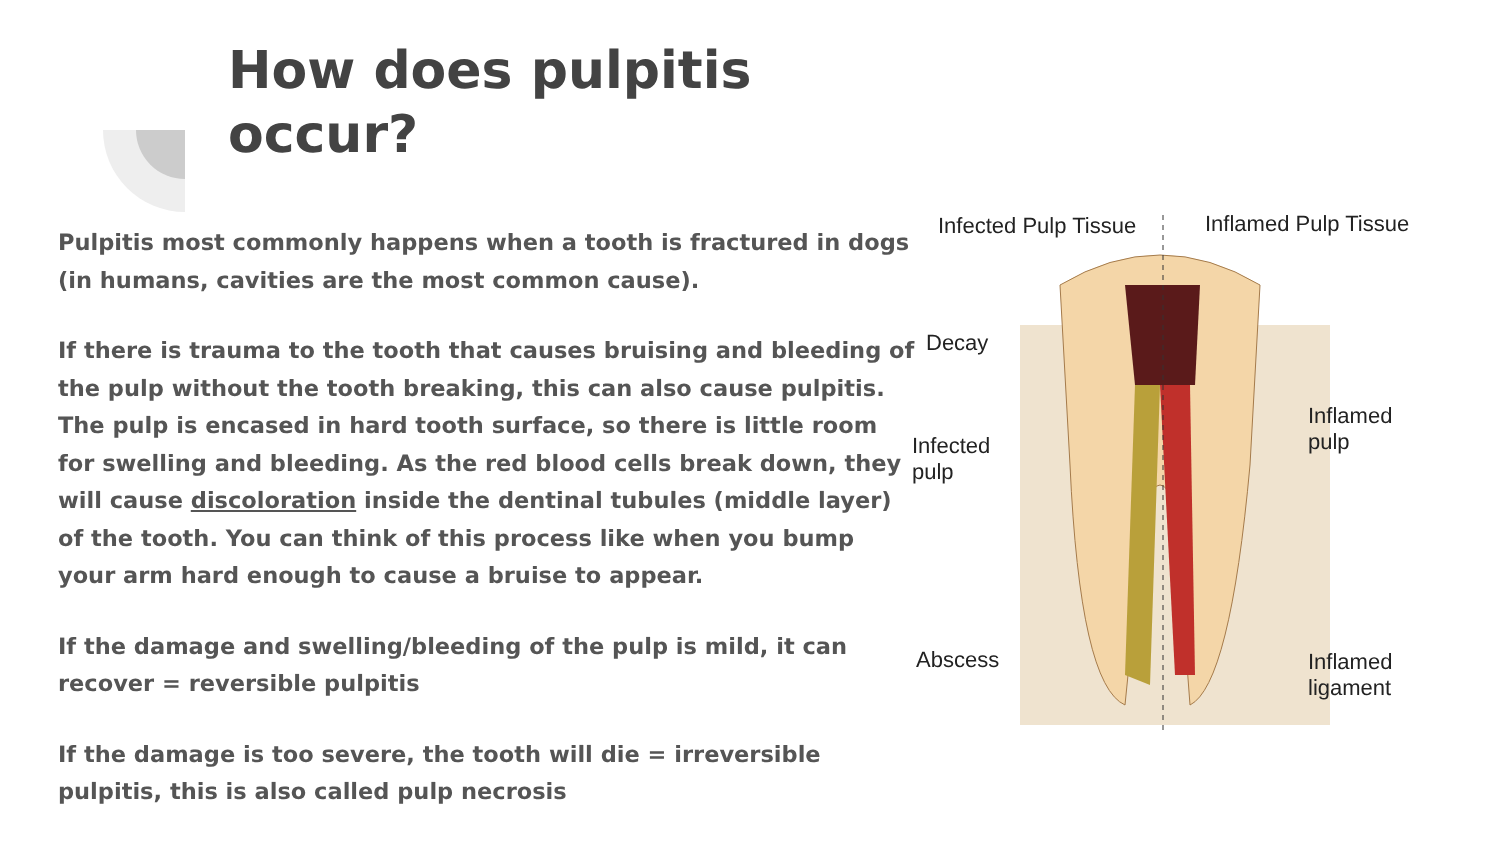How does pulpitis occur?
Pulpitis most commonly happens when a tooth is fractured in dogs (in humans, cavities are the most common cause).
If there is trauma to the tooth that causes bruising and bleeding of the pulp without the tooth breaking, this can also cause pulpitis. The pulp is encased in hard tooth surface, so there is little room for swelling and bleeding. As the red blood cells break down, they will cause discoloration inside the dentinal tubules (middle layer) of the tooth. You can think of this process like when you bump your arm hard enough to cause a bruise to appear.
If the damage and swelling/bleeding of the pulp is mild, it can recover = reversible pulpitis
If the damage is too severe, the tooth will die = irreversible pulpitis, this is also called pulp necrosis
Infected Pulp Tissue Inflamed Pulp Tissue
Decay
Infected
pulp
Inflamed
pulp
Abscess
Inflamed
ligament